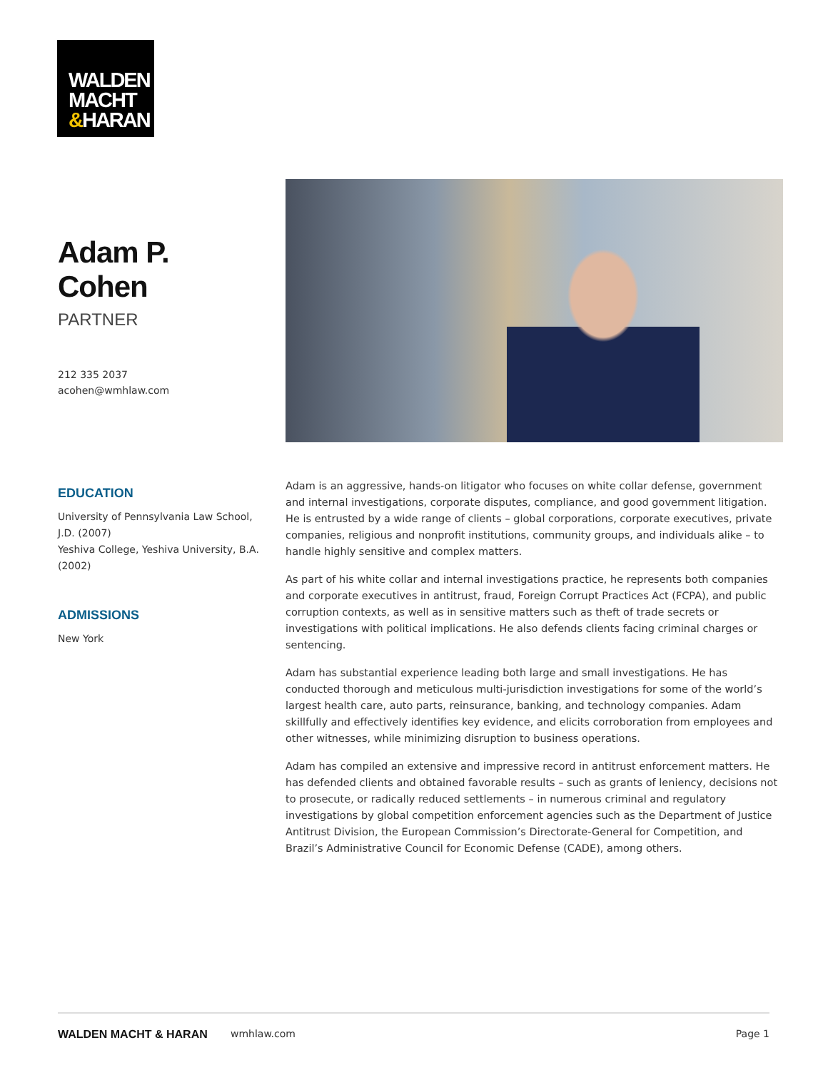WALDEN
MACHT
&HARAN
Adam P. Cohen
PARTNER
212 335 2037
acohen@wmhlaw.com
EDUCATION
University of Pennsylvania Law School, J.D. (2007)
Yeshiva College, Yeshiva University, B.A. (2002)
ADMISSIONS
New York
Adam is an aggressive, hands-on litigator who focuses on white collar defense, government and internal investigations, corporate disputes, compliance, and good government litigation. He is entrusted by a wide range of clients – global corporations, corporate executives, private companies, religious and nonprofit institutions, community groups, and individuals alike – to handle highly sensitive and complex matters.
As part of his white collar and internal investigations practice, he represents both companies and corporate executives in antitrust, fraud, Foreign Corrupt Practices Act (FCPA), and public corruption contexts, as well as in sensitive matters such as theft of trade secrets or investigations with political implications. He also defends clients facing criminal charges or sentencing.
Adam has substantial experience leading both large and small investigations. He has conducted thorough and meticulous multi-jurisdiction investigations for some of the world’s largest health care, auto parts, reinsurance, banking, and technology companies. Adam skillfully and effectively identifies key evidence, and elicits corroboration from employees and other witnesses, while minimizing disruption to business operations.
Adam has compiled an extensive and impressive record in antitrust enforcement matters. He has defended clients and obtained favorable results – such as grants of leniency, decisions not to prosecute, or radically reduced settlements – in numerous criminal and regulatory investigations by global competition enforcement agencies such as the Department of Justice Antitrust Division, the European Commission’s Directorate-General for Competition, and Brazil’s Administrative Council for Economic Defense (CADE), among others.
WALDEN MACHT & HARAN wmhlaw.com Page 1